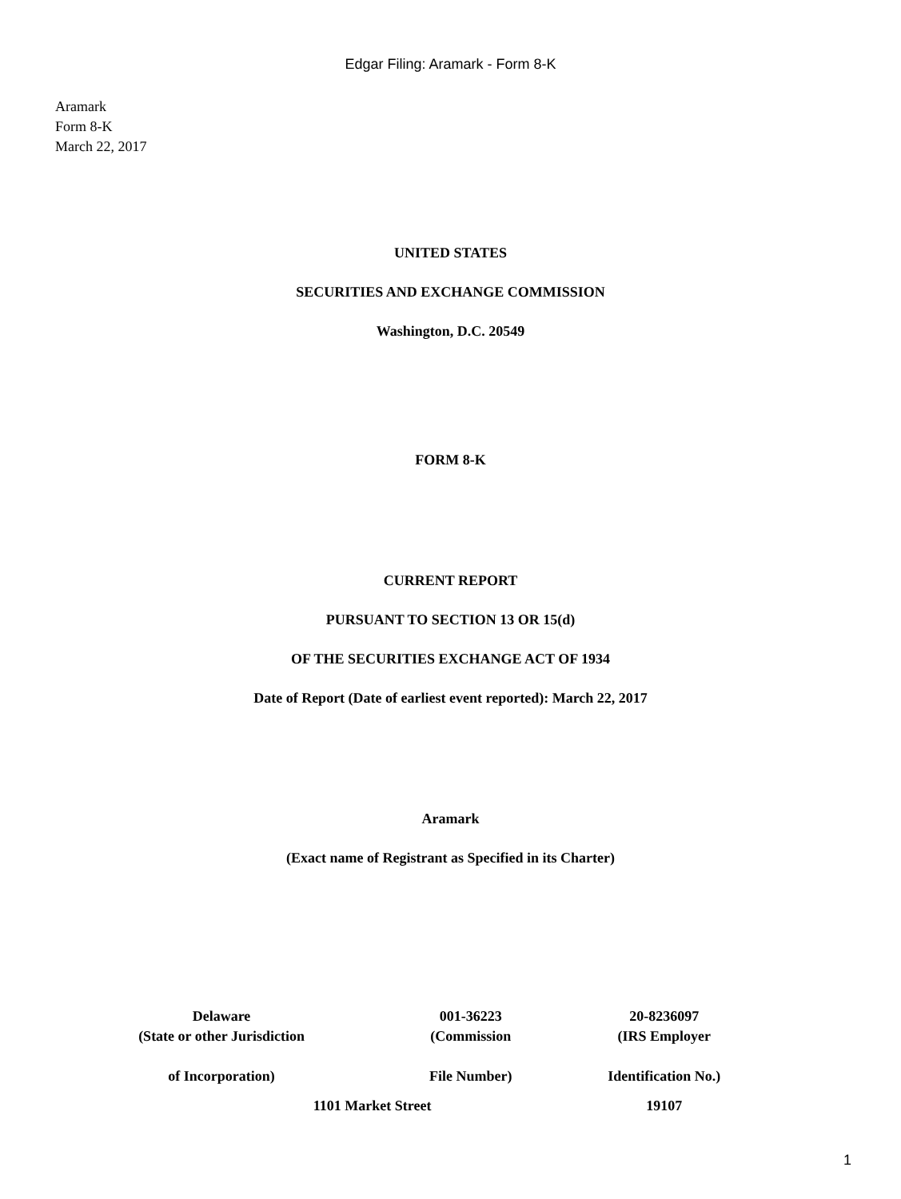Edgar Filing: Aramark - Form 8-K
Aramark
Form 8-K
March 22, 2017
UNITED STATES
SECURITIES AND EXCHANGE COMMISSION
Washington, D.C. 20549
FORM 8-K
CURRENT REPORT
PURSUANT TO SECTION 13 OR 15(d)
OF THE SECURITIES EXCHANGE ACT OF 1934
Date of Report (Date of earliest event reported): March 22, 2017
Aramark
(Exact name of Registrant as Specified in its Charter)
| Delaware (State or other Jurisdiction | 001-36223 (Commission | 20-8236097 (IRS Employer |
| of Incorporation) | File Number) | Identification No.) |
| 1101 Market Street | | 19107 |
1